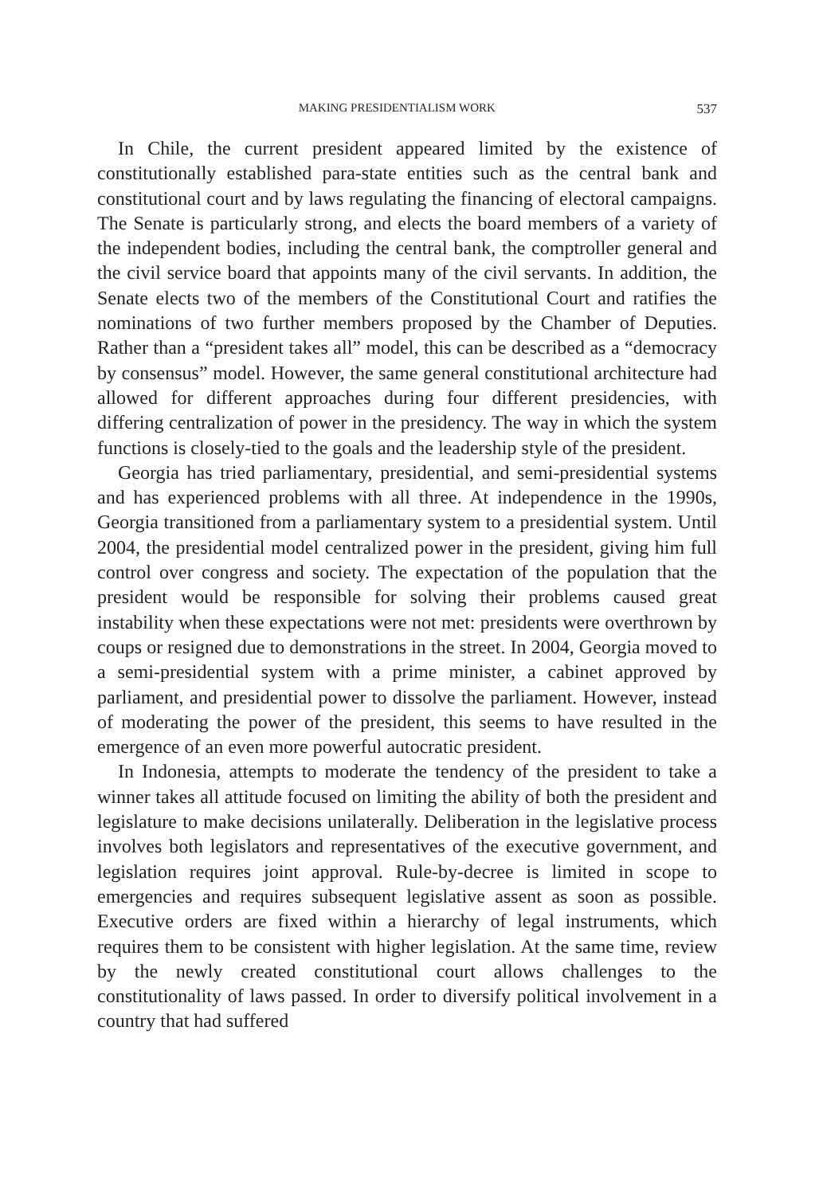MAKING PRESIDENTIALISM WORK 537
In Chile, the current president appeared limited by the existence of constitutionally established para-state entities such as the central bank and constitutional court and by laws regulating the financing of electoral campaigns. The Senate is particularly strong, and elects the board members of a variety of the independent bodies, including the central bank, the comptroller general and the civil service board that appoints many of the civil servants. In addition, the Senate elects two of the members of the Constitutional Court and ratifies the nominations of two further members proposed by the Chamber of Deputies. Rather than a “president takes all” model, this can be described as a “democracy by consensus” model. However, the same general constitutional architecture had allowed for different approaches during four different presidencies, with differing centralization of power in the presidency. The way in which the system functions is closely-tied to the goals and the leadership style of the president.
Georgia has tried parliamentary, presidential, and semi-presidential systems and has experienced problems with all three. At independence in the 1990s, Georgia transitioned from a parliamentary system to a presidential system. Until 2004, the presidential model centralized power in the president, giving him full control over congress and society. The expectation of the population that the president would be responsible for solving their problems caused great instability when these expectations were not met: presidents were overthrown by coups or resigned due to demonstrations in the street. In 2004, Georgia moved to a semi-presidential system with a prime minister, a cabinet approved by parliament, and presidential power to dissolve the parliament. However, instead of moderating the power of the president, this seems to have resulted in the emergence of an even more powerful autocratic president.
In Indonesia, attempts to moderate the tendency of the president to take a winner takes all attitude focused on limiting the ability of both the president and legislature to make decisions unilaterally. Deliberation in the legislative process involves both legislators and representatives of the executive government, and legislation requires joint approval. Rule-by-decree is limited in scope to emergencies and requires subsequent legislative assent as soon as possible. Executive orders are fixed within a hierarchy of legal instruments, which requires them to be consistent with higher legislation. At the same time, review by the newly created constitutional court allows challenges to the constitutionality of laws passed. In order to diversify political involvement in a country that had suffered